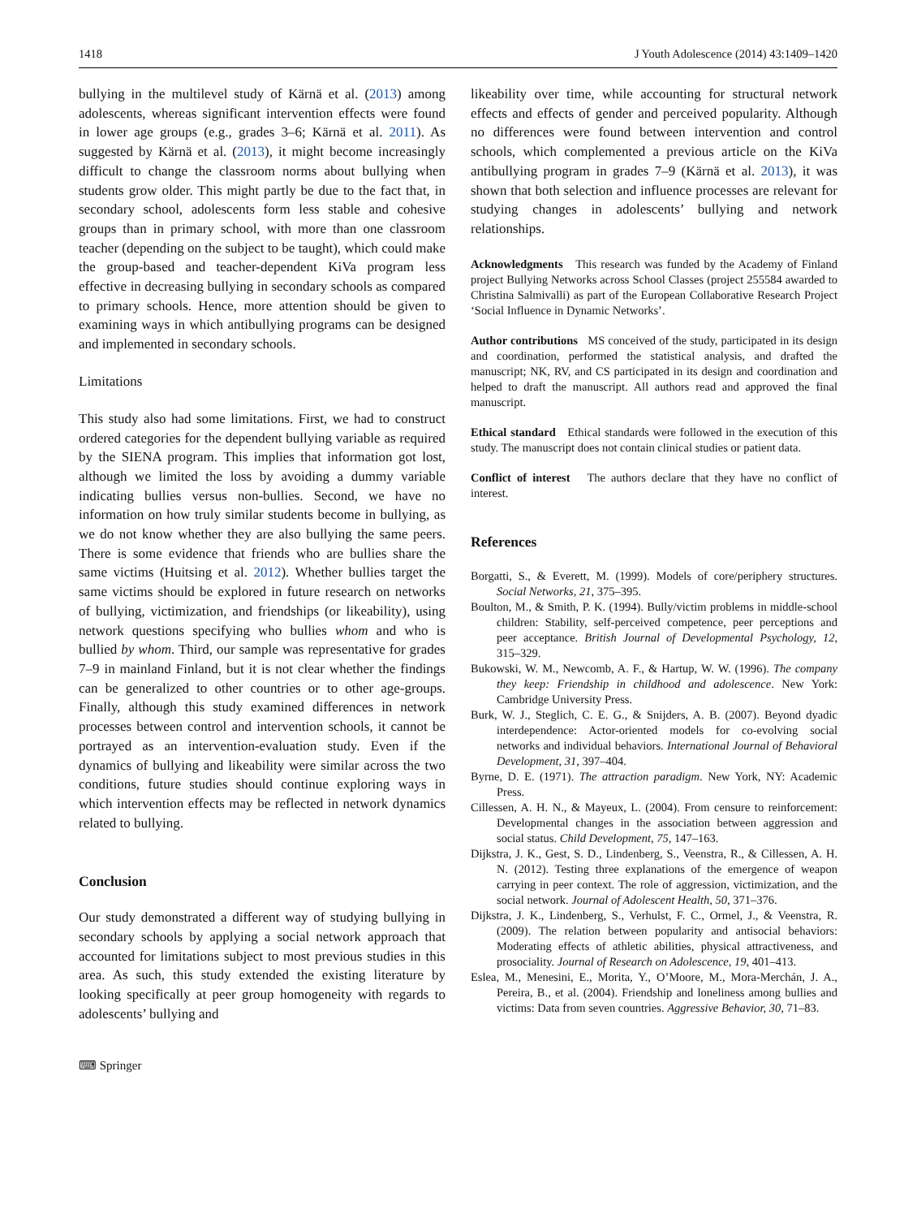1418 J Youth Adolescence (2014) 43:1409–1420
bullying in the multilevel study of Kärnä et al. (2013) among adolescents, whereas significant intervention effects were found in lower age groups (e.g., grades 3–6; Kärnä et al. 2011). As suggested by Kärnä et al. (2013), it might become increasingly difficult to change the classroom norms about bullying when students grow older. This might partly be due to the fact that, in secondary school, adolescents form less stable and cohesive groups than in primary school, with more than one classroom teacher (depending on the subject to be taught), which could make the group-based and teacher-dependent KiVa program less effective in decreasing bullying in secondary schools as compared to primary schools. Hence, more attention should be given to examining ways in which antibullying programs can be designed and implemented in secondary schools.
Limitations
This study also had some limitations. First, we had to construct ordered categories for the dependent bullying variable as required by the SIENA program. This implies that information got lost, although we limited the loss by avoiding a dummy variable indicating bullies versus non-bullies. Second, we have no information on how truly similar students become in bullying, as we do not know whether they are also bullying the same peers. There is some evidence that friends who are bullies share the same victims (Huitsing et al. 2012). Whether bullies target the same victims should be explored in future research on networks of bullying, victimization, and friendships (or likeability), using network questions specifying who bullies whom and who is bullied by whom. Third, our sample was representative for grades 7–9 in mainland Finland, but it is not clear whether the findings can be generalized to other countries or to other age-groups. Finally, although this study examined differences in network processes between control and intervention schools, it cannot be portrayed as an intervention-evaluation study. Even if the dynamics of bullying and likeability were similar across the two conditions, future studies should continue exploring ways in which intervention effects may be reflected in network dynamics related to bullying.
Conclusion
Our study demonstrated a different way of studying bullying in secondary schools by applying a social network approach that accounted for limitations subject to most previous studies in this area. As such, this study extended the existing literature by looking specifically at peer group homogeneity with regards to adolescents’ bullying and
⌨ Springer
likeability over time, while accounting for structural network effects and effects of gender and perceived popularity. Although no differences were found between intervention and control schools, which complemented a previous article on the KiVa antibullying program in grades 7–9 (Kärnä et al. 2013), it was shown that both selection and influence processes are relevant for studying changes in adolescents’ bullying and network relationships.
Acknowledgments This research was funded by the Academy of Finland project Bullying Networks across School Classes (project 255584 awarded to Christina Salmivalli) as part of the European Collaborative Research Project ‘Social Influence in Dynamic Networks’.
Author contributions MS conceived of the study, participated in its design and coordination, performed the statistical analysis, and drafted the manuscript; NK, RV, and CS participated in its design and coordination and helped to draft the manuscript. All authors read and approved the final manuscript.
Ethical standard Ethical standards were followed in the execution of this study. The manuscript does not contain clinical studies or patient data.
Conflict of interest The authors declare that they have no conflict of interest.
References
Borgatti, S., & Everett, M. (1999). Models of core/periphery structures. Social Networks, 21, 375–395.
Boulton, M., & Smith, P. K. (1994). Bully/victim problems in middle-school children: Stability, self-perceived competence, peer perceptions and peer acceptance. British Journal of Developmental Psychology, 12, 315–329.
Bukowski, W. M., Newcomb, A. F., & Hartup, W. W. (1996). The company they keep: Friendship in childhood and adolescence. New York: Cambridge University Press.
Burk, W. J., Steglich, C. E. G., & Snijders, A. B. (2007). Beyond dyadic interdependence: Actor-oriented models for co-evolving social networks and individual behaviors. International Journal of Behavioral Development, 31, 397–404.
Byrne, D. E. (1971). The attraction paradigm. New York, NY: Academic Press.
Cillessen, A. H. N., & Mayeux, L. (2004). From censure to reinforcement: Developmental changes in the association between aggression and social status. Child Development, 75, 147–163.
Dijkstra, J. K., Gest, S. D., Lindenberg, S., Veenstra, R., & Cillessen, A. H. N. (2012). Testing three explanations of the emergence of weapon carrying in peer context. The role of aggression, victimization, and the social network. Journal of Adolescent Health, 50, 371–376.
Dijkstra, J. K., Lindenberg, S., Verhulst, F. C., Ormel, J., & Veenstra, R. (2009). The relation between popularity and antisocial behaviors: Moderating effects of athletic abilities, physical attractiveness, and prosociality. Journal of Research on Adolescence, 19, 401–413.
Eslea, M., Menesini, E., Morita, Y., O’Moore, M., Mora-Merchán, J. A., Pereira, B., et al. (2004). Friendship and loneliness among bullies and victims: Data from seven countries. Aggressive Behavior, 30, 71–83.